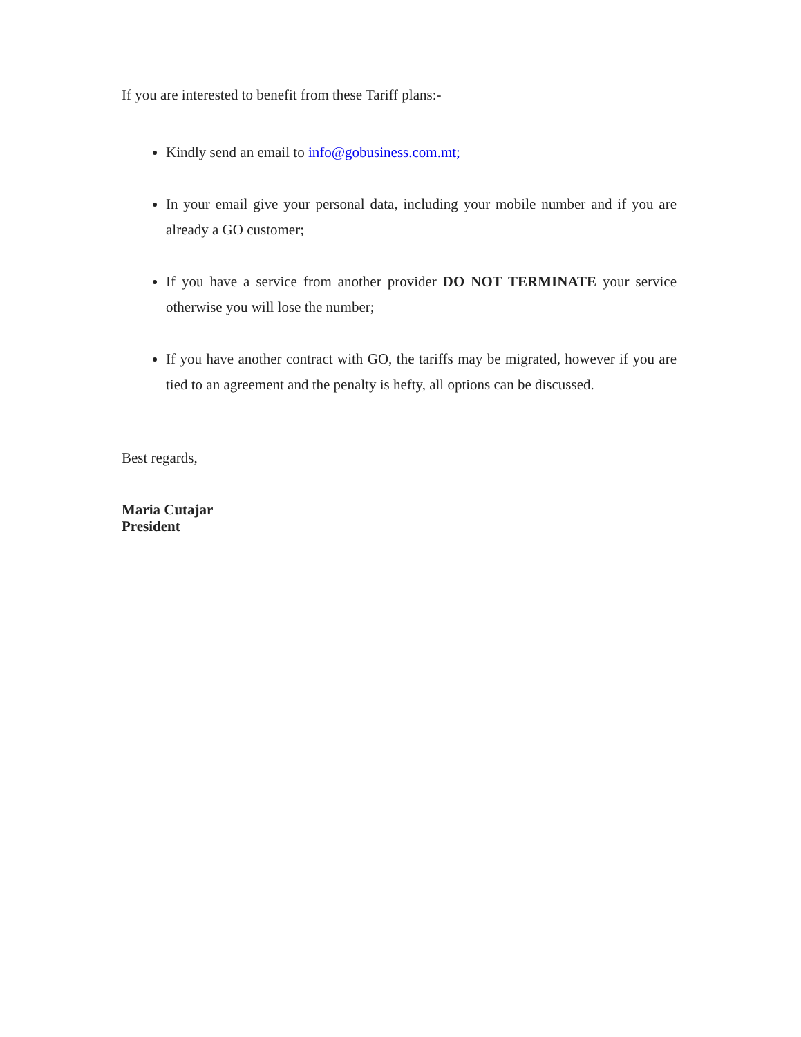If you are interested to benefit from these Tariff plans:-
Kindly send an email to info@gobusiness.com.mt;
In your email give your personal data, including your mobile number and if you are already a GO customer;
If you have a service from another provider DO NOT TERMINATE your service otherwise you will lose the number;
If you have another contract with GO, the tariffs may be migrated, however if you are tied to an agreement and the penalty is hefty, all options can be discussed.
Best regards,
Maria Cutajar
President